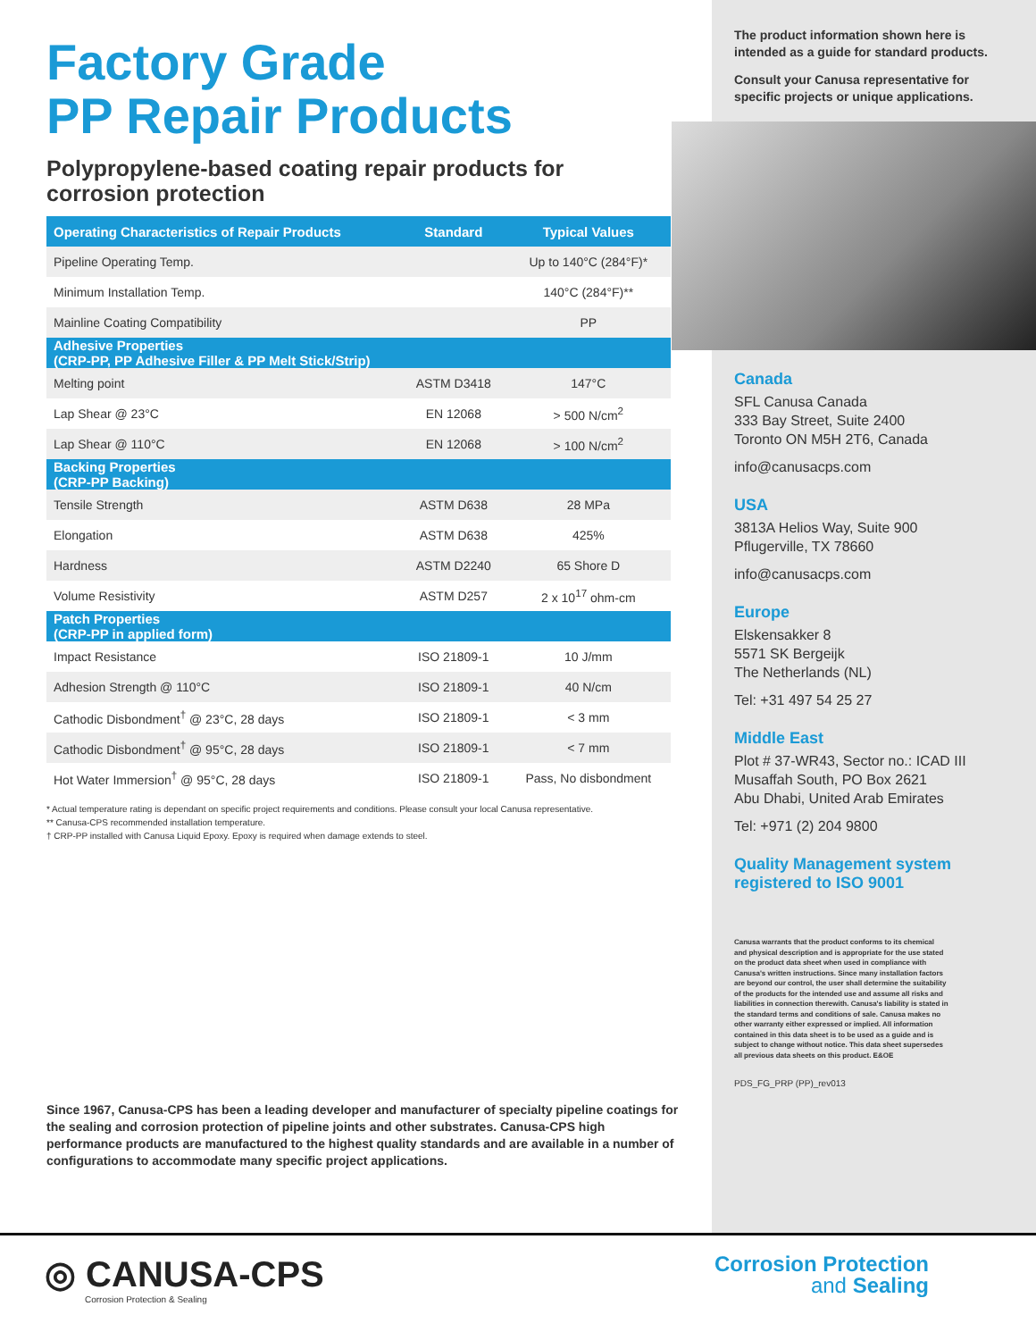Factory Grade
PP Repair Products
Polypropylene-based coating repair products for corrosion protection
| Operating Characteristics of Repair Products | Standard | Typical Values |
| --- | --- | --- |
| Pipeline Operating Temp. | | Up to 140°C (284°F)* |
| Minimum Installation Temp. | | 140°C (284°F)** |
| Mainline Coating Compatibility | | PP |
| Adhesive Properties (CRP-PP, PP Adhesive Filler & PP Melt Stick/Strip) | | |
| Melting point | ASTM D3418 | 147°C |
| Lap Shear @ 23°C | EN 12068 | > 500 N/cm<sup>2</sup> |
| Lap Shear @ 110°C | EN 12068 | > 100 N/cm<sup>2</sup> |
| Backing Properties (CRP-PP Backing) | | |
| Tensile Strength | ASTM D638 | 28 MPa |
| Elongation | ASTM D638 | 425% |
| Hardness | ASTM D2240 | 65 Shore D |
| Volume Resistivity | ASTM D257 | 2 x 10<sup>17</sup> ohm-cm |
| Patch Properties (CRP-PP in applied form) | | |
| Impact Resistance | ISO 21809-1 | 10 J/mm |
| Adhesion Strength @ 110°C | ISO 21809-1 | 40 N/cm |
| Cathodic Disbondment<sup>†</sup> @ 23°C, 28 days | ISO 21809-1 | < 3 mm |
| Cathodic Disbondment<sup>†</sup> @ 95°C, 28 days | ISO 21809-1 | < 7 mm |
| Hot Water Immersion<sup>†</sup> @ 95°C, 28 days | ISO 21809-1 | Pass, No disbondment |
* Actual temperature rating is dependant on specific project requirements and conditions. Please consult your local Canusa representative.
** Canusa-CPS recommended installation temperature.
† CRP-PP installed with Canusa Liquid Epoxy. Epoxy is required when damage extends to steel.
Since 1967, Canusa-CPS has been a leading developer and manufacturer of specialty pipeline coatings for the sealing and corrosion protection of pipeline joints and other substrates. Canusa-CPS high performance products are manufactured to the highest quality standards and are available in a number of configurations to accommodate many specific project applications.
The product information shown here is intended as a guide for standard products.
Consult your Canusa representative for specific projects or unique applications.
Canada
SFL Canusa Canada
333 Bay Street, Suite 2400
Toronto ON M5H 2T6, Canada
info@canusacps.com
USA
3813A Helios Way, Suite 900
Pflugerville, TX 78660
info@canusacps.com
Europe
Elskensakker 8
5571 SK Bergeijk
The Netherlands (NL)
Tel: +31 497 54 25 27
Middle East
Plot # 37-WR43, Sector no.: ICAD III
Musaffah South, PO Box 2621
Abu Dhabi, United Arab Emirates
Tel: +971 (2) 204 9800
Quality Management system registered to ISO 9001
Canusa warrants that the product conforms to its chemical and physical description and is appropriate for the use stated on the product data sheet when used in compliance with Canusa's written instructions. Since many installation factors are beyond our control, the user shall determine the suitability of the products for the intended use and assume all risks and liabilities in connection therewith. Canusa's liability is stated in the standard terms and conditions of sale. Canusa makes no other warranty either expressed or implied. All information contained in this data sheet is to be used as a guide and is subject to change without notice. This data sheet supersedes all previous data sheets on this product. E&OE
PDS_FG_PRP (PP)_rev013
◎ CANUSA-CPS
Corrosion Protection & Sealing
Corrosion Protection
and Sealing